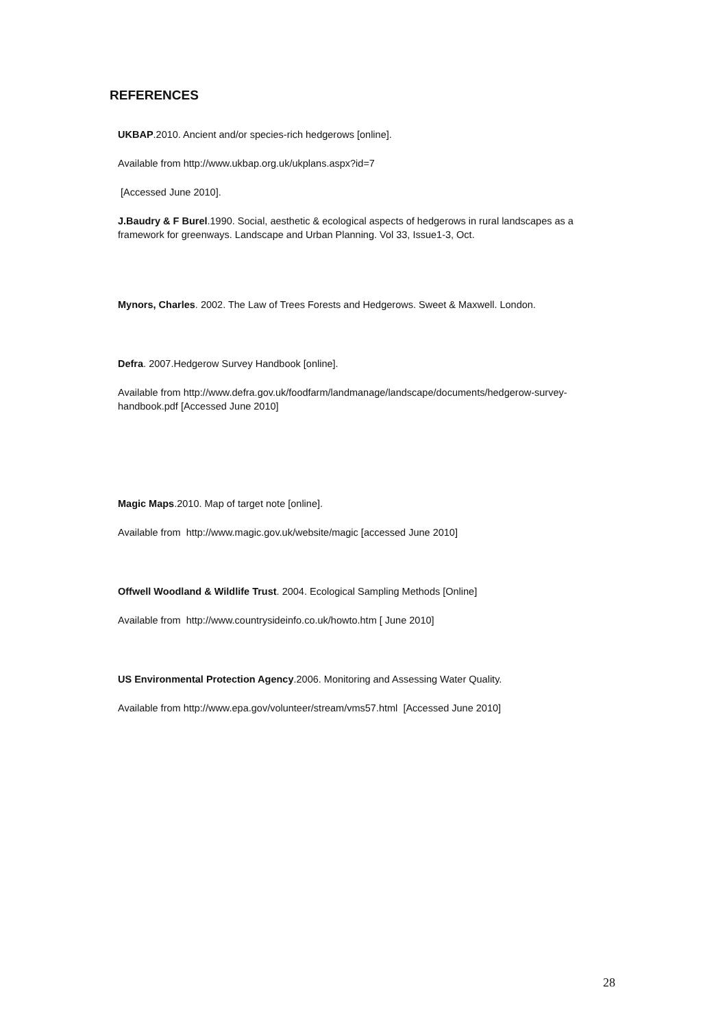REFERENCES
UKBAP.2010. Ancient and/or species-rich hedgerows [online].
Available from http://www.ukbap.org.uk/ukplans.aspx?id=7
[Accessed June 2010].
J.Baudry & F Burel.1990. Social, aesthetic & ecological aspects of hedgerows in rural landscapes as a framework for greenways. Landscape and Urban Planning. Vol 33, Issue1-3, Oct.
Mynors, Charles. 2002. The Law of Trees Forests and Hedgerows. Sweet & Maxwell. London.
Defra. 2007.Hedgerow Survey Handbook [online].
Available from http://www.defra.gov.uk/foodfarm/landmanage/landscape/documents/hedgerow-survey-handbook.pdf [Accessed June 2010]
Magic Maps.2010. Map of target note [online].
Available from http://www.magic.gov.uk/website/magic [accessed June 2010]
Offwell Woodland & Wildlife Trust. 2004. Ecological Sampling Methods [Online]
Available from http://www.countrysideinfo.co.uk/howto.htm [ June 2010]
US Environmental Protection Agency.2006. Monitoring and Assessing Water Quality.
Available from http://www.epa.gov/volunteer/stream/vms57.html [Accessed June 2010]
28